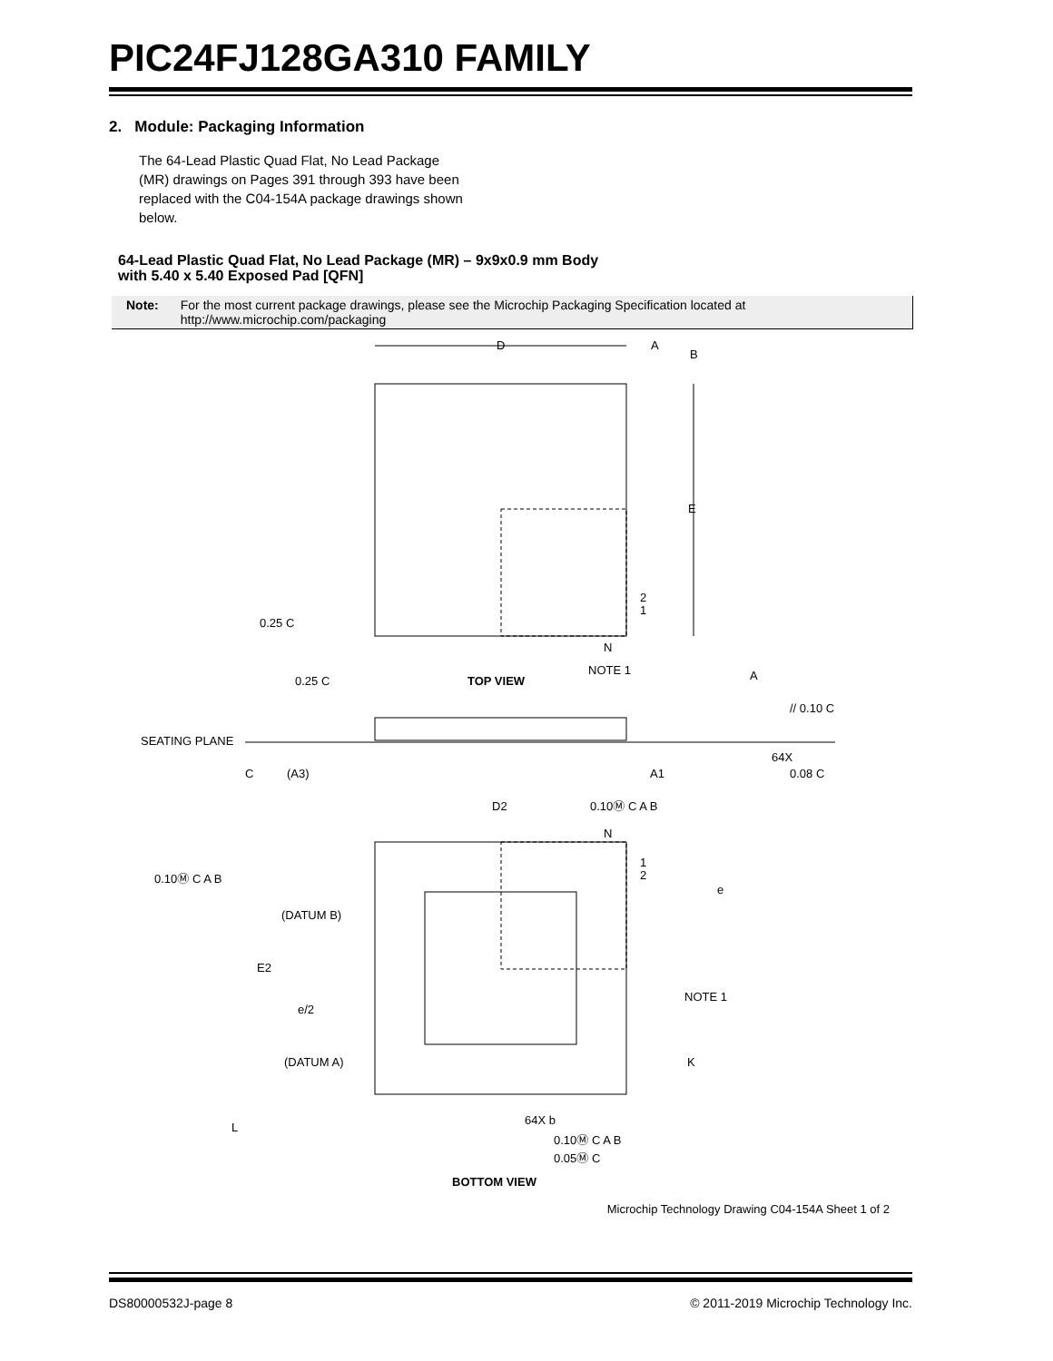PIC24FJ128GA310 FAMILY
2. Module: Packaging Information
The 64-Lead Plastic Quad Flat, No Lead Package (MR) drawings on Pages 391 through 393 have been replaced with the C04-154A package drawings shown below.
64-Lead Plastic Quad Flat, No Lead Package (MR) – 9x9x0.9 mm Body
with 5.40 x 5.40 Exposed Pad [QFN]
Note: For the most current package drawings, please see the Microchip Packaging Specification located at http://www.microchip.com/packaging
D
A
B
E
2
1
N
0.25 C
0.25 C
NOTE 1
TOP VIEW
A
// 0.10 C
SEATING PLANE
C
(A3)
A1
64X
0.08 C
D2
0.10Ⓜ C A B
N
0.10Ⓜ C A B
1
2
e
(DATUM B)
E2
NOTE 1
e/2
(DATUM A)
K
L
64X b
0.10Ⓜ C A B
0.05Ⓜ C
BOTTOM VIEW
Microchip Technology Drawing C04-154A Sheet 1 of 2
DS80000532J-page 8 © 2011-2019 Microchip Technology Inc.